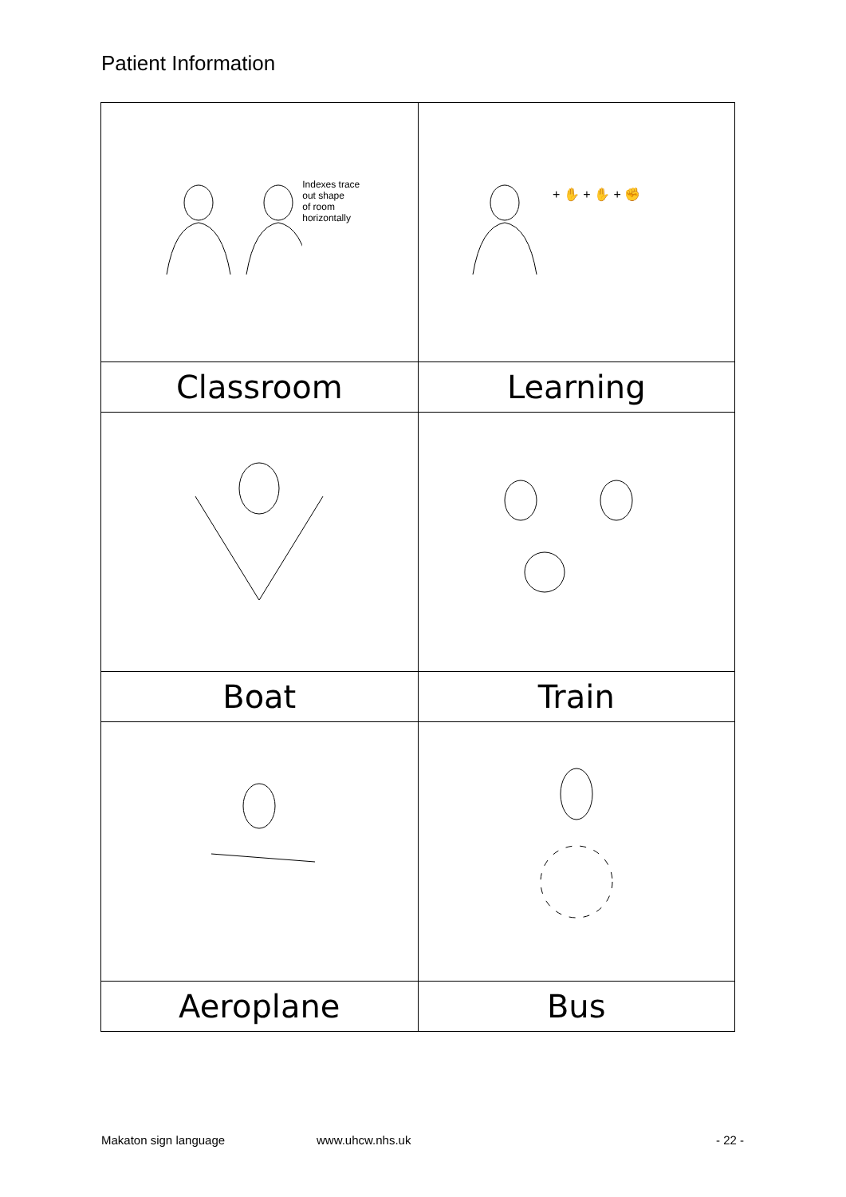Patient Information
| Indexes trace out shape of room horizontally | + ✋ + ✋ + ✊ |
| Classroom | Learning |
| Boat | Train |
| Aeroplane | Bus |
Makaton sign language www.uhcw.nhs.uk - 22 -